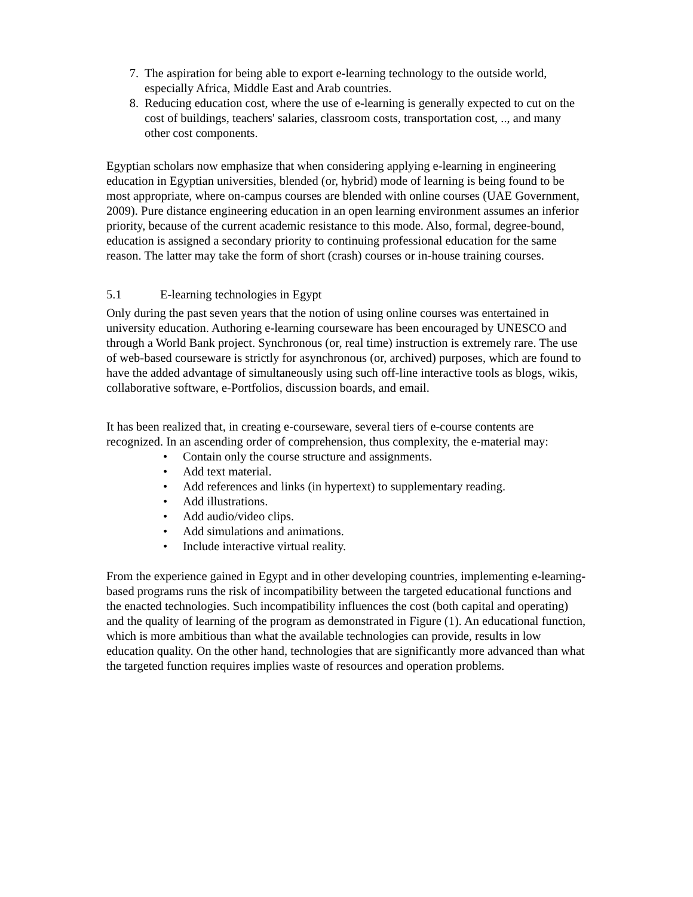7. The aspiration for being able to export e-learning technology to the outside world, especially Africa, Middle East and Arab countries.
8. Reducing education cost, where the use of e-learning is generally expected to cut on the cost of buildings, teachers' salaries, classroom costs, transportation cost, .., and many other cost components.
Egyptian scholars now emphasize that when considering applying e-learning in engineering education in Egyptian universities, blended (or, hybrid) mode of learning is being found to be most appropriate, where on-campus courses are blended with online courses (UAE Government, 2009). Pure distance engineering education in an open learning environment assumes an inferior priority, because of the current academic resistance to this mode. Also, formal, degree-bound, education is assigned a secondary priority to continuing professional education for the same reason. The latter may take the form of short (crash) courses or in-house training courses.
5.1 E-learning technologies in Egypt
Only during the past seven years that the notion of using online courses was entertained in university education. Authoring e-learning courseware has been encouraged by UNESCO and through a World Bank project. Synchronous (or, real time) instruction is extremely rare. The use of web-based courseware is strictly for asynchronous (or, archived) purposes, which are found to have the added advantage of simultaneously using such off-line interactive tools as blogs, wikis, collaborative software, e-Portfolios, discussion boards, and email.
It has been realized that, in creating e-courseware, several tiers of e-course contents are recognized. In an ascending order of comprehension, thus complexity, the e-material may:
• Contain only the course structure and assignments.
• Add text material.
• Add references and links (in hypertext) to supplementary reading.
• Add illustrations.
• Add audio/video clips.
• Add simulations and animations.
• Include interactive virtual reality.
From the experience gained in Egypt and in other developing countries, implementing e-learning-based programs runs the risk of incompatibility between the targeted educational functions and the enacted technologies. Such incompatibility influences the cost (both capital and operating) and the quality of learning of the program as demonstrated in Figure (1). An educational function, which is more ambitious than what the available technologies can provide, results in low education quality. On the other hand, technologies that are significantly more advanced than what the targeted function requires implies waste of resources and operation problems.